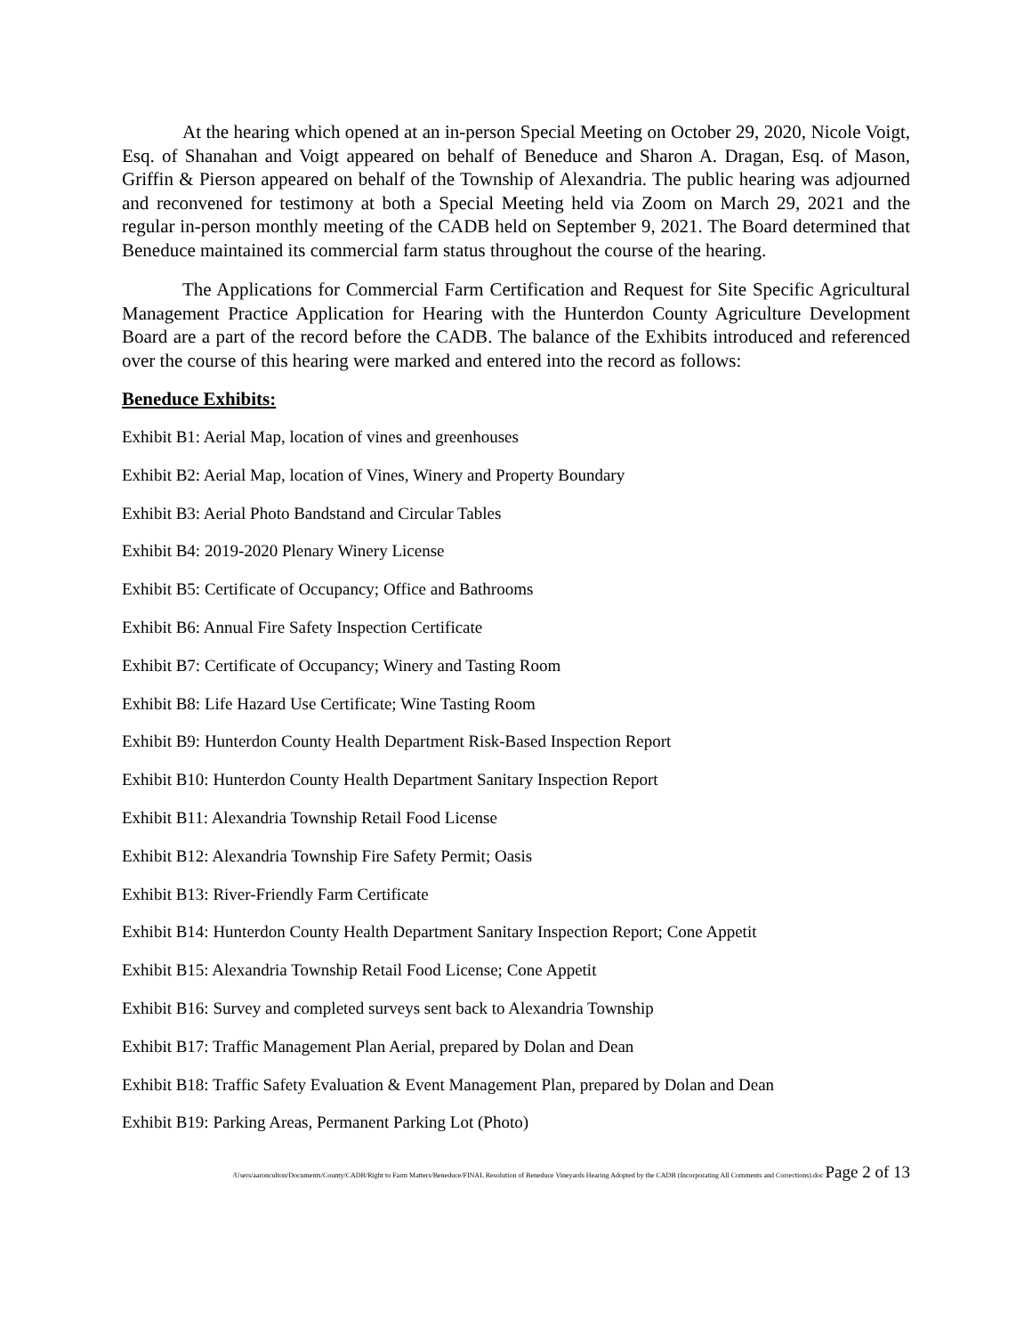At the hearing which opened at an in-person Special Meeting on October 29, 2020, Nicole Voigt, Esq. of Shanahan and Voigt appeared on behalf of Beneduce and Sharon A. Dragan, Esq. of Mason, Griffin & Pierson appeared on behalf of the Township of Alexandria. The public hearing was adjourned and reconvened for testimony at both a Special Meeting held via Zoom on March 29, 2021 and the regular in-person monthly meeting of the CADB held on September 9, 2021. The Board determined that Beneduce maintained its commercial farm status throughout the course of the hearing.
The Applications for Commercial Farm Certification and Request for Site Specific Agricultural Management Practice Application for Hearing with the Hunterdon County Agriculture Development Board are a part of the record before the CADB. The balance of the Exhibits introduced and referenced over the course of this hearing were marked and entered into the record as follows:
Beneduce Exhibits:
Exhibit B1: Aerial Map, location of vines and greenhouses
Exhibit B2: Aerial Map, location of Vines, Winery and Property Boundary
Exhibit B3: Aerial Photo Bandstand and Circular Tables
Exhibit B4: 2019-2020 Plenary Winery License
Exhibit B5: Certificate of Occupancy; Office and Bathrooms
Exhibit B6: Annual Fire Safety Inspection Certificate
Exhibit B7: Certificate of Occupancy; Winery and Tasting Room
Exhibit B8: Life Hazard Use Certificate; Wine Tasting Room
Exhibit B9: Hunterdon County Health Department Risk-Based Inspection Report
Exhibit B10: Hunterdon County Health Department Sanitary Inspection Report
Exhibit B11: Alexandria Township Retail Food License
Exhibit B12: Alexandria Township Fire Safety Permit; Oasis
Exhibit B13: River-Friendly Farm Certificate
Exhibit B14: Hunterdon County Health Department Sanitary Inspection Report; Cone Appetit
Exhibit B15: Alexandria Township Retail Food License; Cone Appetit
Exhibit B16: Survey and completed surveys sent back to Alexandria Township
Exhibit B17: Traffic Management Plan Aerial, prepared by Dolan and Dean
Exhibit B18: Traffic Safety Evaluation & Event Management Plan, prepared by Dolan and Dean
Exhibit B19: Parking Areas, Permanent Parking Lot (Photo)
/Users/aaronculton/Documents/County/CADB/Right to Farm Matters/Beneduce/FINAL Resolution of Beneduce Vineyards Hearing Adopted by the CADB (Incorporating All Comments and Corrections).doc Page 2 of 13